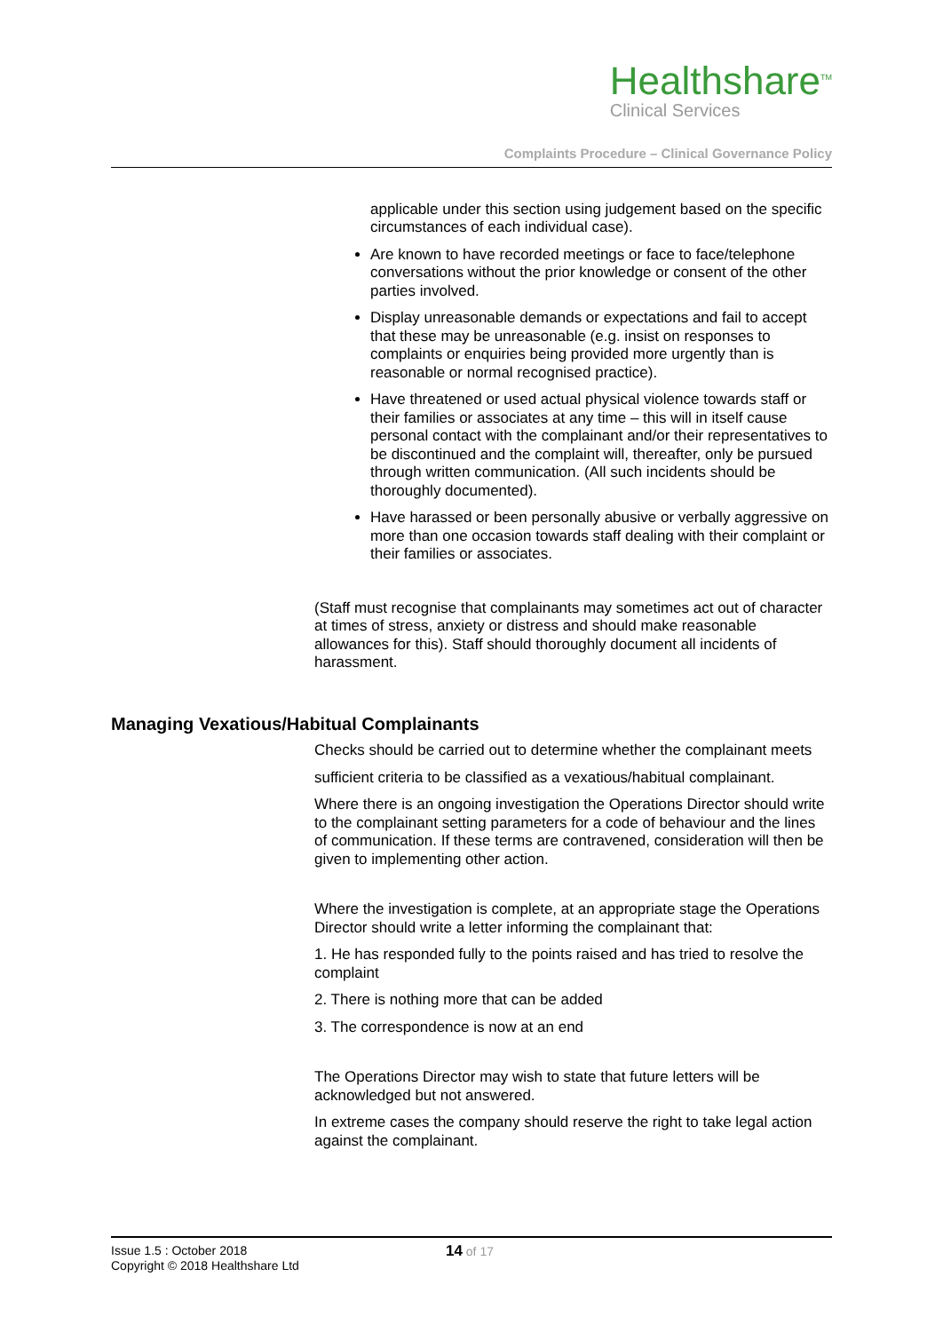Healthshare<sup>TM</sup>
Clinical Services
Complaints Procedure – Clinical Governance Policy
applicable under this section using judgement based on the specific circumstances of each individual case).
Are known to have recorded meetings or face to face/telephone conversations without the prior knowledge or consent of the other parties involved.
Display unreasonable demands or expectations and fail to accept that these may be unreasonable (e.g. insist on responses to complaints or enquiries being provided more urgently than is reasonable or normal recognised practice).
Have threatened or used actual physical violence towards staff or their families or associates at any time – this will in itself cause personal contact with the complainant and/or their representatives to be discontinued and the complaint will, thereafter, only be pursued through written communication. (All such incidents should be thoroughly documented).
Have harassed or been personally abusive or verbally aggressive on more than one occasion towards staff dealing with their complaint or their families or associates.
(Staff must recognise that complainants may sometimes act out of character at times of stress, anxiety or distress and should make reasonable allowances for this). Staff should thoroughly document all incidents of harassment.
Managing Vexatious/Habitual Complainants
Checks should be carried out to determine whether the complainant meets
sufficient criteria to be classified as a vexatious/habitual complainant.
Where there is an ongoing investigation the Operations Director should write to the complainant setting parameters for a code of behaviour and the lines of communication. If these terms are contravened, consideration will then be given to implementing other action.
Where the investigation is complete, at an appropriate stage the Operations Director should write a letter informing the complainant that:
1. He has responded fully to the points raised and has tried to resolve the complaint
2. There is nothing more that can be added
3. The correspondence is now at an end
The Operations Director may wish to state that future letters will be acknowledged but not answered.
In extreme cases the company should reserve the right to take legal action against the complainant.
Issue 1.5 : October 2018
Copyright © 2018 Healthshare Ltd
14 of 17